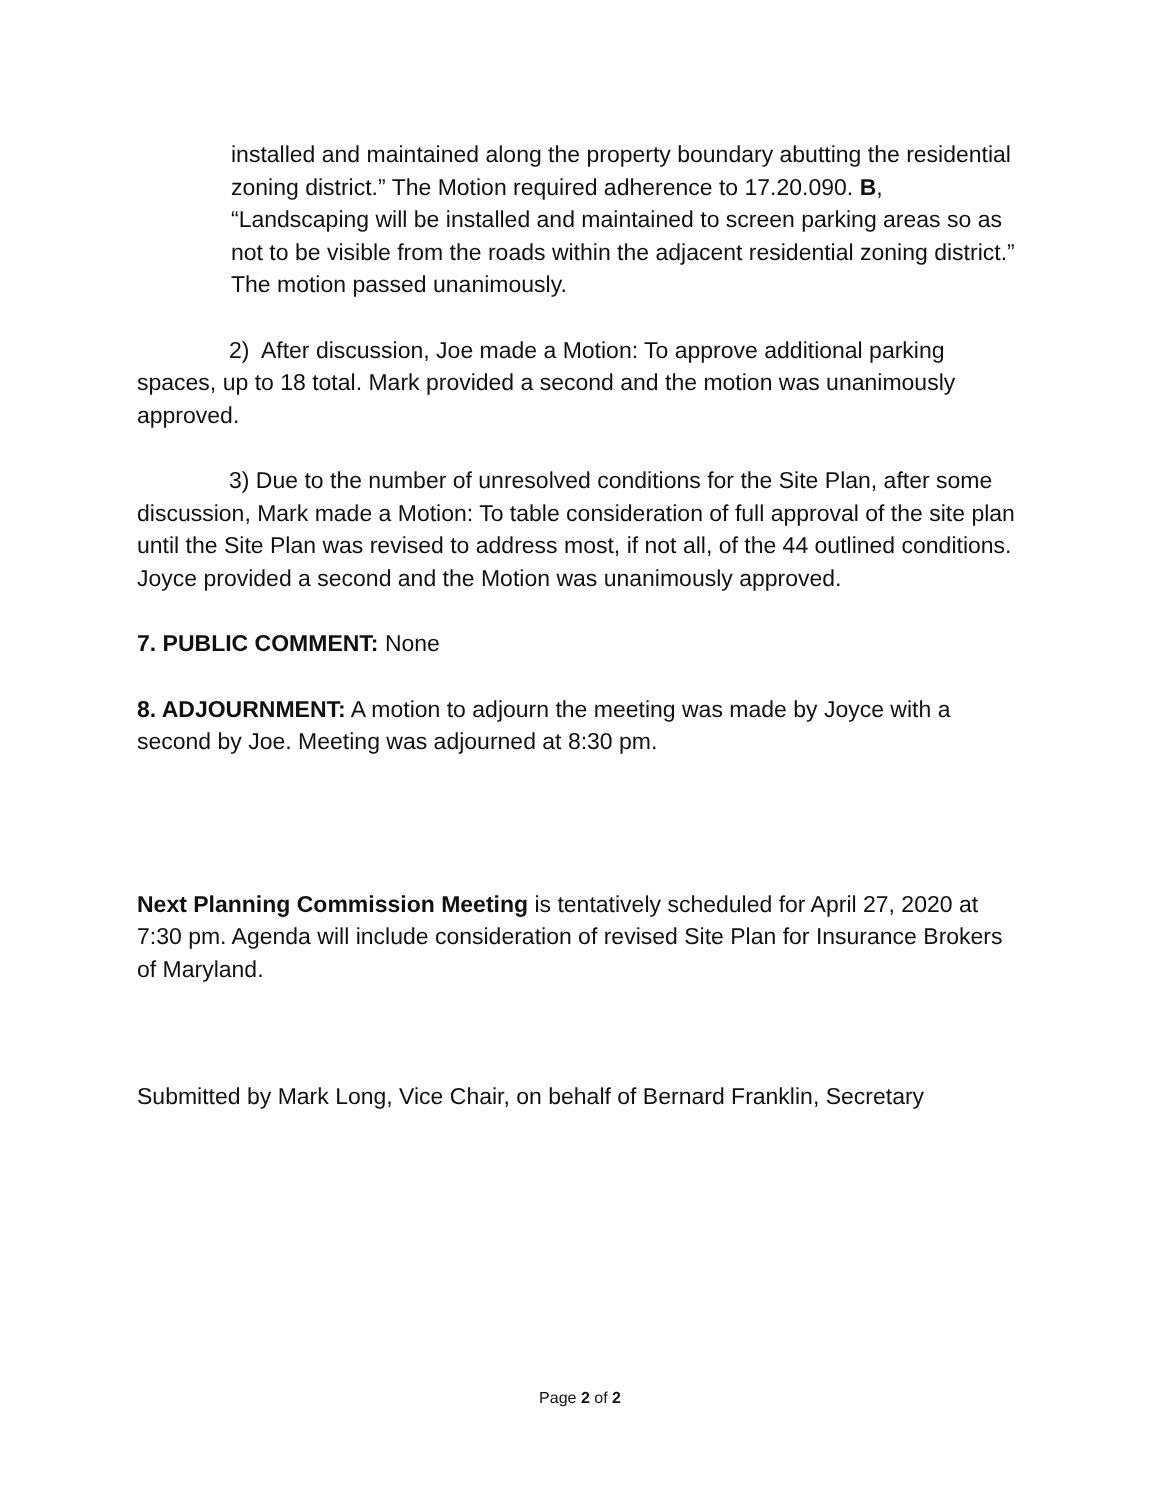installed and maintained along the property boundary abutting the residential zoning district.” The Motion required adherence to 17.20.090. B, “Landscaping will be installed and maintained to screen parking areas so as not to be visible from the roads within the adjacent residential zoning district.” The motion passed unanimously.
2) After discussion, Joe made a Motion: To approve additional parking spaces, up to 18 total. Mark provided a second and the motion was unanimously approved.
3) Due to the number of unresolved conditions for the Site Plan, after some discussion, Mark made a Motion: To table consideration of full approval of the site plan until the Site Plan was revised to address most, if not all, of the 44 outlined conditions. Joyce provided a second and the Motion was unanimously approved.
7. PUBLIC COMMENT: None
8. ADJOURNMENT: A motion to adjourn the meeting was made by Joyce with a second by Joe. Meeting was adjourned at 8:30 pm.
Next Planning Commission Meeting is tentatively scheduled for April 27, 2020 at 7:30 pm. Agenda will include consideration of revised Site Plan for Insurance Brokers of Maryland.
Submitted by Mark Long, Vice Chair, on behalf of Bernard Franklin, Secretary
Page 2 of 2